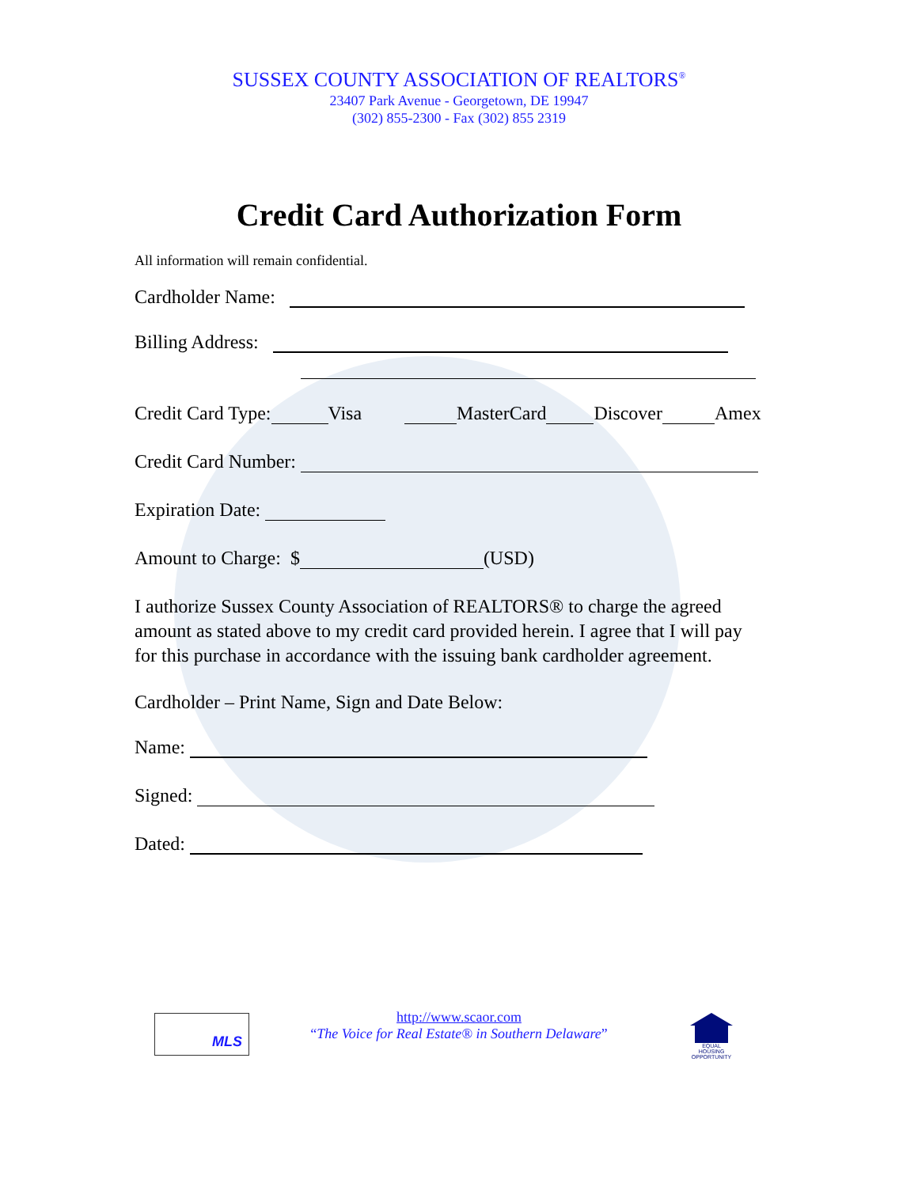SUSSEX COUNTY ASSOCIATION OF REALTORS<sup>®</sup>
23407 Park Avenue - Georgetown, DE 19947
(302) 855-2300 - Fax (302) 855 2319
Credit Card Authorization Form
All information will remain confidential.
Cardholder Name:
Billing Address:
Credit Card Type: Visa MasterCard Discover Amex
Credit Card Number:
Expiration Date:
Amount to Charge: $ (USD)
I authorize Sussex County Association of REALTORS® to charge the agreed amount as stated above to my credit card provided herein. I agree that I will pay for this purchase in accordance with the issuing bank cardholder agreement.
Cardholder – Print Name, Sign and Date Below:
Name:
Signed:
Dated:
MLS
http://www.scaor.com
“The Voice for Real Estate® in Southern Delaware”
EQUAL HOUSING OPPORTUNITY